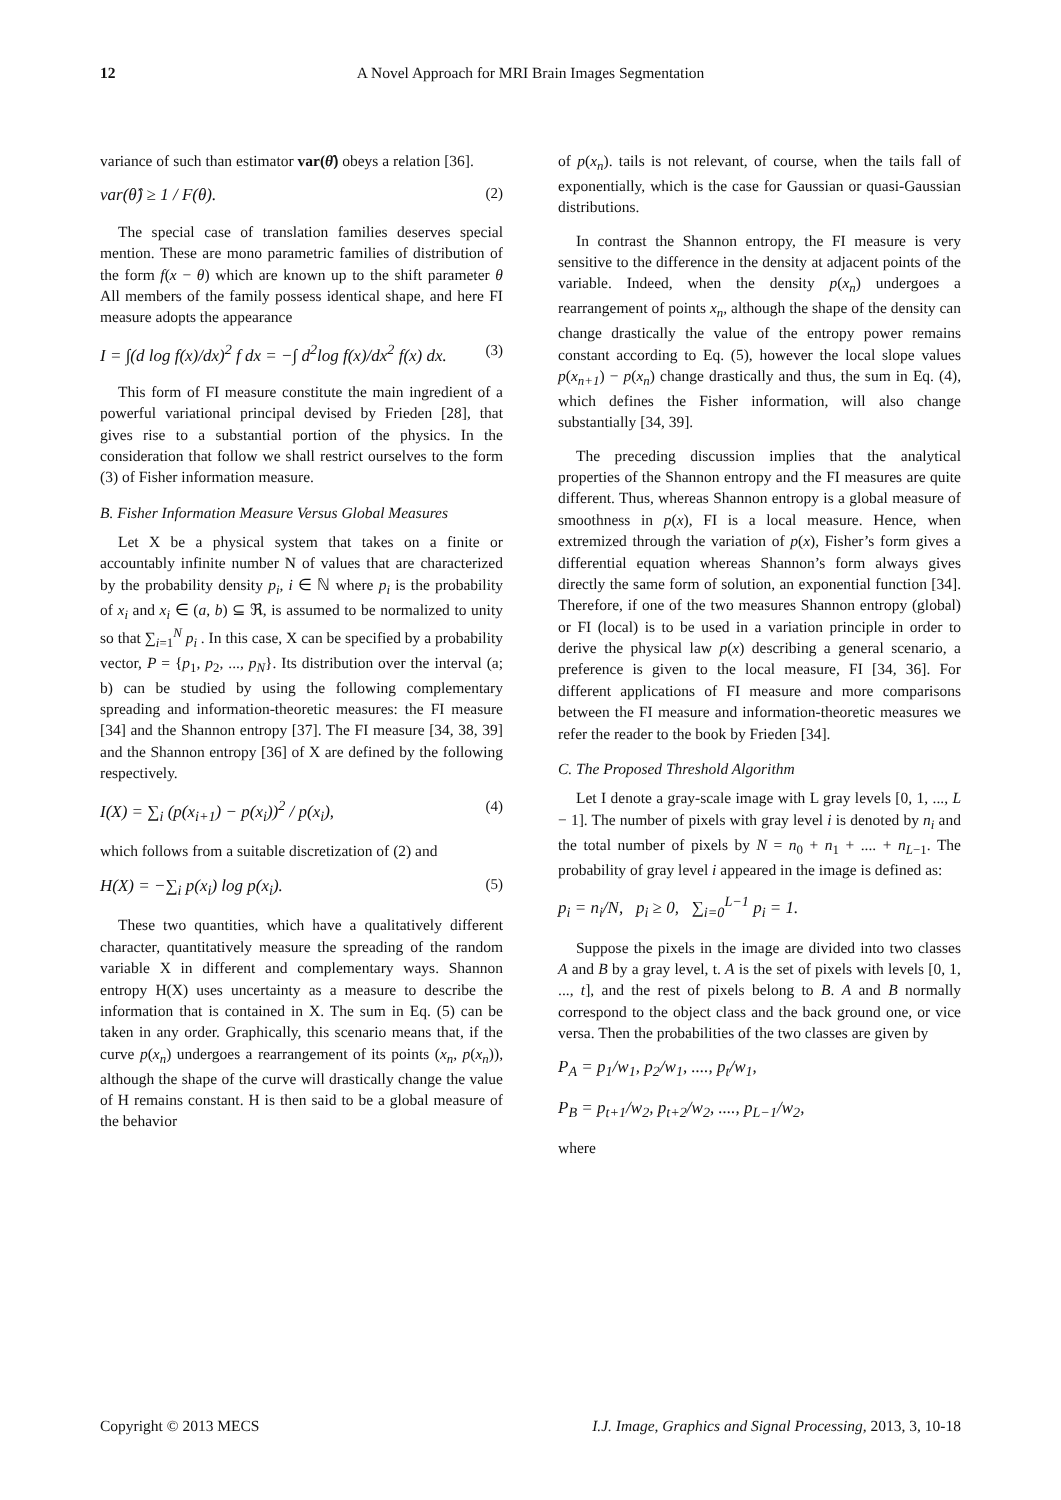12 A Novel Approach for MRI Brain Images Segmentation
variance of such than estimator var(θ̂) obeys a relation [36].
var(θ̂) ≥ 1 / F(θ). (2)
The special case of translation families deserves special mention. These are mono parametric families of distribution of the form f(x − θ) which are known up to the shift parameter θ All members of the family possess identical shape, and here FI measure adopts the appearance
I = ∫(d log f(x)/dx)<sup>2</sup> f dx = −∫ d<sup>2</sup>log f(x)/dx<sup>2</sup> f(x) dx. (3)
This form of FI measure constitute the main ingredient of a powerful variational principal devised by Frieden [28], that gives rise to a substantial portion of the physics. In the consideration that follow we shall restrict ourselves to the form (3) of Fisher information measure.
B. Fisher Information Measure Versus Global Measures
Let X be a physical system that takes on a finite or accountably infinite number N of values that are characterized by the probability density p<sub>i</sub>, i ∈ ℕ where p<sub>i</sub> is the probability of x<sub>i</sub> and x<sub>i</sub> ∈ (a, b) ⊆ ℜ, is assumed to be normalized to unity so that ∑<sub>i=1</sub><sup>N</sup> p<sub>i</sub> . In this case, X can be specified by a probability vector, P = {p<sub>1</sub>, p<sub>2</sub>, ..., p<sub>N</sub>}. Its distribution over the interval (a; b) can be studied by using the following complementary spreading and information-theoretic measures: the FI measure [34] and the Shannon entropy [37]. The FI measure [34, 38, 39] and the Shannon entropy [36] of X are defined by the following respectively.
I(X) = ∑<sub>i</sub> (p(x<sub>i+1</sub>) − p(x<sub>i</sub>))<sup>2</sup> / p(x<sub>i</sub>), (4)
which follows from a suitable discretization of (2) and
H(X) = −∑<sub>i</sub> p(x<sub>i</sub>) log p(x<sub>i</sub>). (5)
These two quantities, which have a qualitatively different character, quantitatively measure the spreading of the random variable X in different and complementary ways. Shannon entropy H(X) uses uncertainty as a measure to describe the information that is contained in X. The sum in Eq. (5) can be taken in any order. Graphically, this scenario means that, if the curve p(x<sub>n</sub>) undergoes a rearrangement of its points (x<sub>n</sub>, p(x<sub>n</sub>)), although the shape of the curve will drastically change the value of H remains constant. H is then said to be a global measure of the behavior
of p(x<sub>n</sub>). tails is not relevant, of course, when the tails fall of exponentially, which is the case for Gaussian or quasi-Gaussian distributions.
In contrast the Shannon entropy, the FI measure is very sensitive to the difference in the density at adjacent points of the variable. Indeed, when the density p(x<sub>n</sub>) undergoes a rearrangement of points x<sub>n</sub>, although the shape of the density can change drastically the value of the entropy power remains constant according to Eq. (5), however the local slope values p(x<sub>n+1</sub>) − p(x<sub>n</sub>) change drastically and thus, the sum in Eq. (4), which defines the Fisher information, will also change substantially [34, 39].
The preceding discussion implies that the analytical properties of the Shannon entropy and the FI measures are quite different. Thus, whereas Shannon entropy is a global measure of smoothness in p(x), FI is a local measure. Hence, when extremized through the variation of p(x), Fisher’s form gives a differential equation whereas Shannon’s form always gives directly the same form of solution, an exponential function [34]. Therefore, if one of the two measures Shannon entropy (global) or FI (local) is to be used in a variation principle in order to derive the physical law p(x) describing a general scenario, a preference is given to the local measure, FI [34, 36]. For different applications of FI measure and more comparisons between the FI measure and information-theoretic measures we refer the reader to the book by Frieden [34].
C. The Proposed Threshold Algorithm
Let I denote a gray-scale image with L gray levels [0, 1, ..., L − 1]. The number of pixels with gray level i is denoted by n<sub>i</sub> and the total number of pixels by N = n<sub>0</sub> + n<sub>1</sub> + .... + n<sub>L−1</sub>. The probability of gray level i appeared in the image is defined as:
p<sub>i</sub> = n<sub>i</sub>/N, p<sub>i</sub> ≥ 0, ∑<sub>i=0</sub><sup>L−1</sup> p<sub>i</sub> = 1.
Suppose the pixels in the image are divided into two classes A and B by a gray level, t. A is the set of pixels with levels [0, 1, ..., t], and the rest of pixels belong to B. A and B normally correspond to the object class and the back ground one, or vice versa. Then the probabilities of the two classes are given by
P<sub>A</sub> = p<sub>1</sub>/w<sub>1</sub>, p<sub>2</sub>/w<sub>1</sub>, ...., p<sub>t</sub>/w<sub>1</sub>,
P<sub>B</sub> = p<sub>t+1</sub>/w<sub>2</sub>, p<sub>t+2</sub>/w<sub>2</sub>, ...., p<sub>L−1</sub>/w<sub>2</sub>,
where
Copyright © 2013 MECS I.J. Image, Graphics and Signal Processing, 2013, 3, 10-18